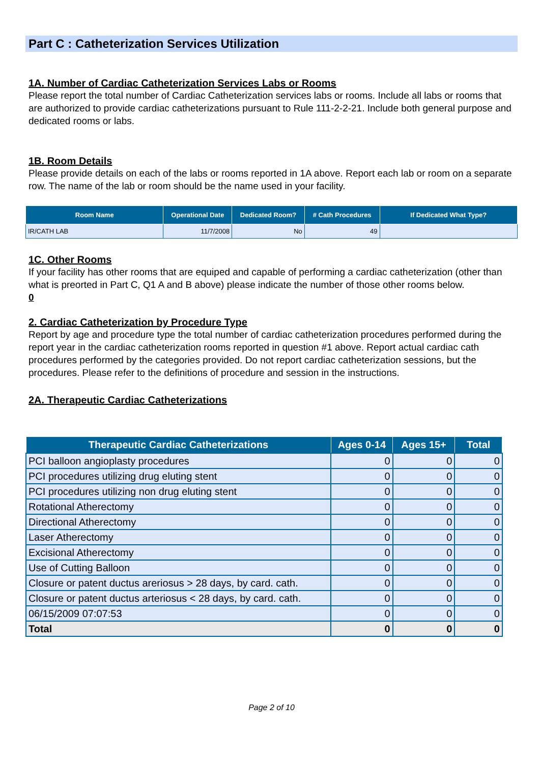Part C : Catheterization Services Utilization
1A. Number of Cardiac Catheterization Services Labs or Rooms
Please report the total number of Cardiac Catheterization services labs or rooms. Include all labs or rooms that are authorized to provide cardiac catheterizations pursuant to Rule 111-2-2-21. Include both general purpose and dedicated rooms or labs.
1B. Room Details
Please provide details on each of the labs or rooms reported in 1A above. Report each lab or room on a separate row. The name of the lab or room should be the name used in your facility.
| Room Name | Operational Date | Dedicated Room? | # Cath Procedures | If Dedicated What Type? |
| --- | --- | --- | --- | --- |
| IR/CATH LAB | 11/7/2008 | No | 49 | |
1C. Other Rooms
If your facility has other rooms that are equiped and capable of performing a cardiac catheterization (other than what is preorted in Part C, Q1 A and B above) please indicate the number of those other rooms below.
0
2. Cardiac Catheterization by Procedure Type
Report by age and procedure type the total number of cardiac catheterization procedures performed during the report year in the cardiac catheterization rooms reported in question #1 above. Report actual cardiac cath procedures performed by the categories provided. Do not report cardiac catheterization sessions, but the procedures. Please refer to the definitions of procedure and session in the instructions.
2A. Therapeutic Cardiac Catheterizations
| Therapeutic Cardiac Catheterizations | Ages 0-14 | Ages 15+ | Total |
| --- | --- | --- | --- |
| PCI balloon angioplasty procedures | 0 | 0 | 0 |
| PCI procedures utilizing drug eluting stent | 0 | 0 | 0 |
| PCI procedures utilizing non drug eluting stent | 0 | 0 | 0 |
| Rotational Atherectomy | 0 | 0 | 0 |
| Directional Atherectomy | 0 | 0 | 0 |
| Laser Atherectomy | 0 | 0 | 0 |
| Excisional Atherectomy | 0 | 0 | 0 |
| Use of Cutting Balloon | 0 | 0 | 0 |
| Closure or patent ductus areriosus > 28 days, by card. cath. | 0 | 0 | 0 |
| Closure or patent ductus arteriosus < 28 days, by card. cath. | 0 | 0 | 0 |
| 06/15/2009 07:07:53 | 0 | 0 | 0 |
| Total | 0 | 0 | 0 |
Page 2 of 10